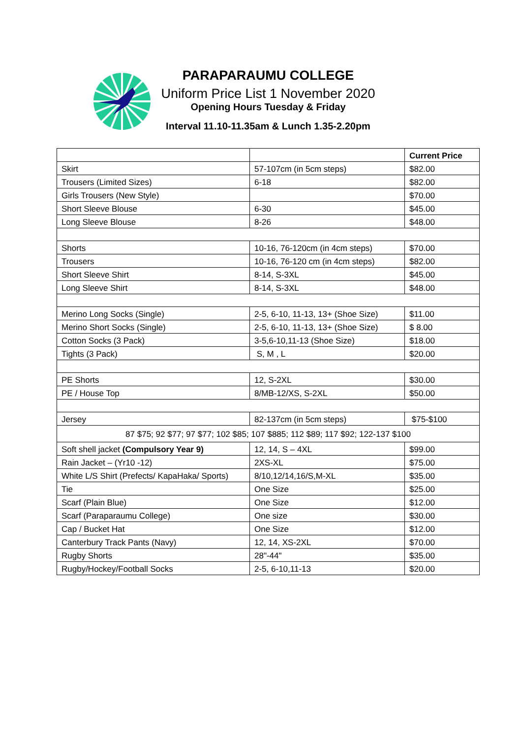PARAPARAUMU COLLEGE
Uniform Price List 1 November 2020
Opening Hours Tuesday & Friday
Interval 11.10-11.35am & Lunch 1.35-2.20pm
| | | Current Price |
| Skirt | 57-107cm (in 5cm steps) | $82.00 |
| Trousers (Limited Sizes) | 6-18 | $82.00 |
| Girls Trousers (New Style) | | $70.00 |
| Short Sleeve Blouse | 6-30 | $45.00 |
| Long Sleeve Blouse | 8-26 | $48.00 |
| Shorts | 10-16, 76-120cm (in 4cm steps) | $70.00 |
| Trousers | 10-16, 76-120 cm (in 4cm steps) | $82.00 |
| Short Sleeve Shirt | 8-14, S-3XL | $45.00 |
| Long Sleeve Shirt | 8-14, S-3XL | $48.00 |
| Merino Long Socks (Single) | 2-5, 6-10, 11-13, 13+ (Shoe Size) | $11.00 |
| Merino Short Socks (Single) | 2-5, 6-10, 11-13, 13+ (Shoe Size) | $ 8.00 |
| Cotton Socks (3 Pack) | 3-5,6-10,11-13 (Shoe Size) | $18.00 |
| Tights (3 Pack) | S, M , L | $20.00 |
| PE Shorts | 12, S-2XL | $30.00 |
| PE / House Top | 8/MB-12/XS, S-2XL | $50.00 |
| Jersey | 82-137cm (in 5cm steps) | $75-$100 |
| 87 $75; 92 $77; 97 $77; 102 $85; 107 $885; 112 $89; 117 $92; 122-137 $100 | | |
| Soft shell jacket (Compulsory Year 9) | 12, 14, S – 4XL | $99.00 |
| Rain Jacket – (Yr10 -12) | 2XS-XL | $75.00 |
| White L/S Shirt (Prefects/ KapaHaka/ Sports) | 8/10,12/14,16/S,M-XL | $35.00 |
| Tie | One Size | $25.00 |
| Scarf (Plain Blue) | One Size | $12.00 |
| Scarf (Paraparaumu College) | One size | $30.00 |
| Cap / Bucket Hat | One Size | $12.00 |
| Canterbury Track Pants (Navy) | 12, 14, XS-2XL | $70.00 |
| Rugby Shorts | 28"-44" | $35.00 |
| Rugby/Hockey/Football Socks | 2-5, 6-10,11-13 | $20.00 |